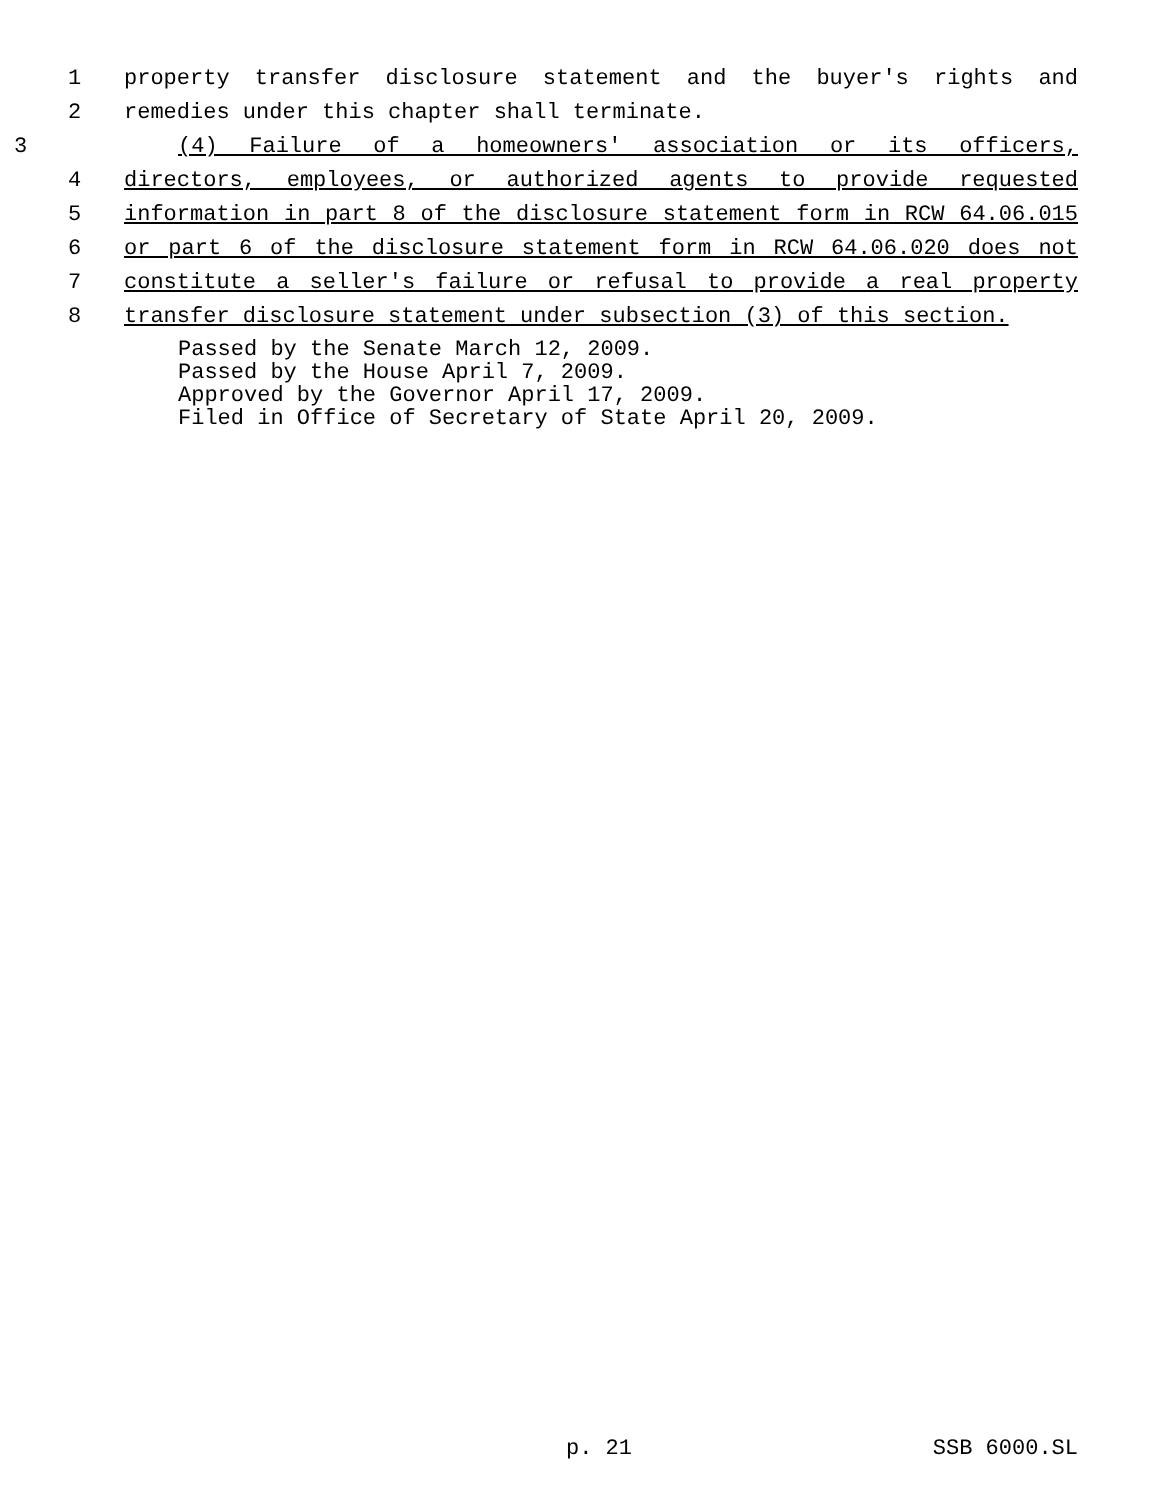1 property transfer disclosure statement and the buyer's rights and
2 remedies under this chapter shall terminate.
3 (4) Failure of a homeowners' association or its officers,
4 directors, employees, or authorized agents to provide requested
5 information in part 8 of the disclosure statement form in RCW 64.06.015
6 or part 6 of the disclosure statement form in RCW 64.06.020 does not
7 constitute a seller's failure or refusal to provide a real property
8 transfer disclosure statement under subsection (3) of this section.
Passed by the Senate March 12, 2009.
Passed by the House April 7, 2009.
Approved by the Governor April 17, 2009.
Filed in Office of Secretary of State April 20, 2009.
p. 21 SSB 6000.SL